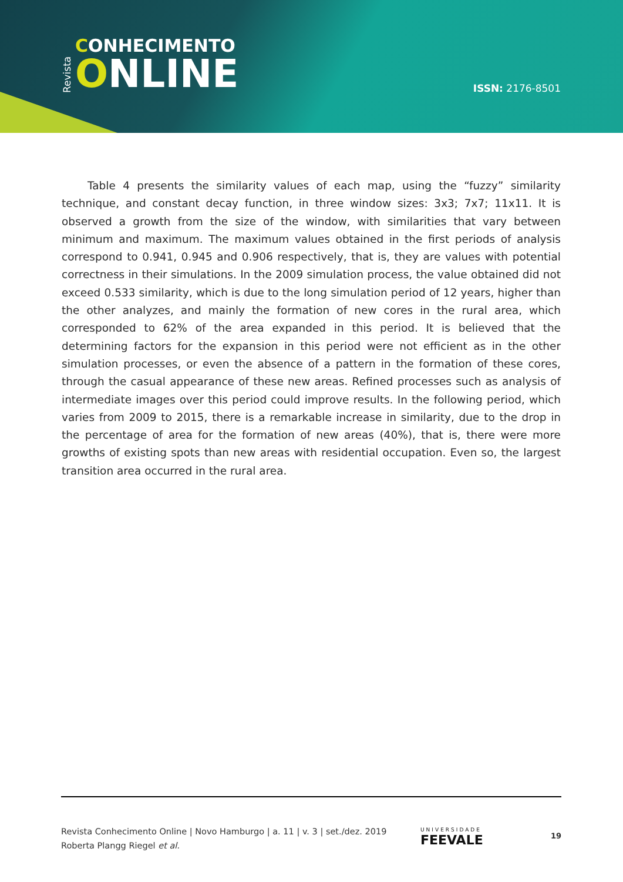Revista
CONHECIMENTO
ONLINE
ISSN: 2176-8501
Table 4 presents the similarity values of each map, using the “fuzzy” similarity technique, and constant decay function, in three window sizes: 3x3; 7x7; 11x11. It is observed a growth from the size of the window, with similarities that vary between minimum and maximum. The maximum values obtained in the first periods of analysis correspond to 0.941, 0.945 and 0.906 respectively, that is, they are values with potential correctness in their simulations. In the 2009 simulation process, the value obtained did not exceed 0.533 similarity, which is due to the long simulation period of 12 years, higher than the other analyzes, and mainly the formation of new cores in the rural area, which corresponded to 62% of the area expanded in this period. It is believed that the determining factors for the expansion in this period were not efficient as in the other simulation processes, or even the absence of a pattern in the formation of these cores, through the casual appearance of these new areas. Refined processes such as analysis of intermediate images over this period could improve results. In the following period, which varies from 2009 to 2015, there is a remarkable increase in similarity, due to the drop in the percentage of area for the formation of new areas (40%), that is, there were more growths of existing spots than new areas with residential occupation. Even so, the largest transition area occurred in the rural area.
Revista Conhecimento Online | Novo Hamburgo | a. 11 | v. 3 | set./dez. 2019
Roberta Plangg Riegel et al.
UNIVERSIDADE
FEEVALE
19